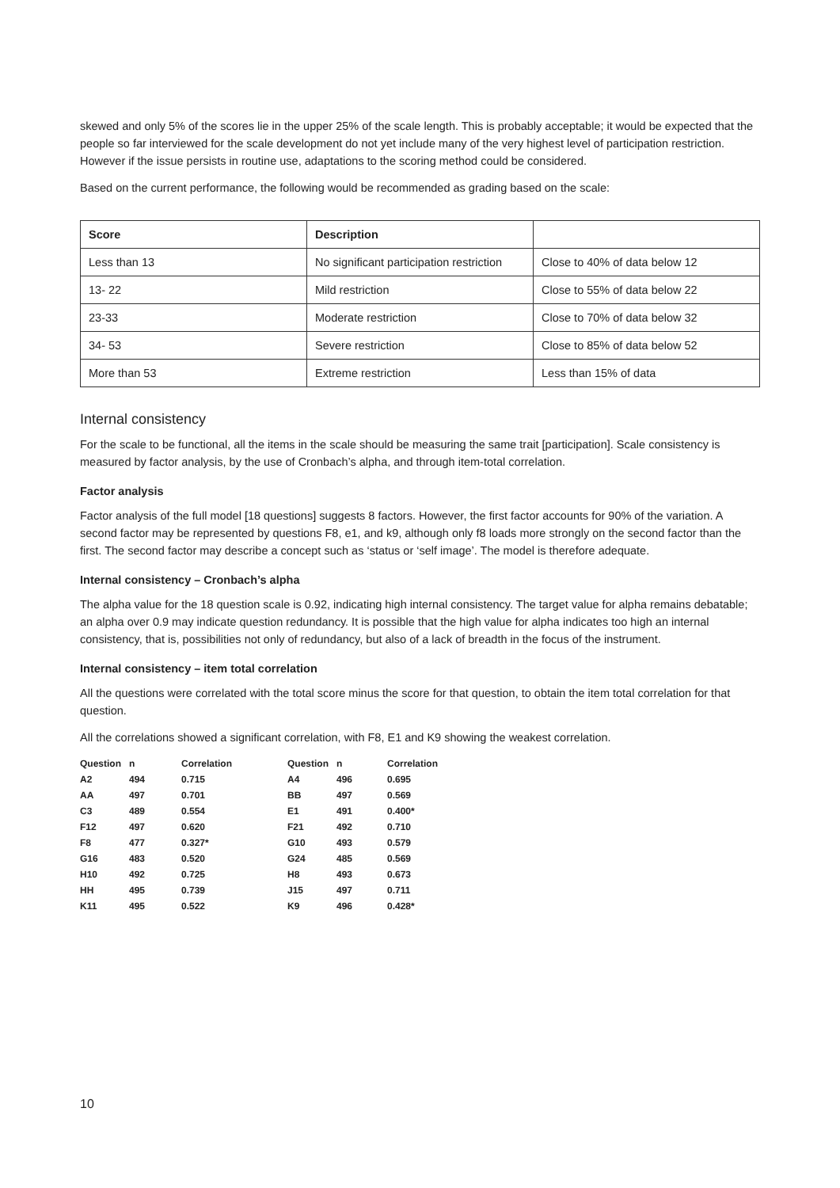skewed and only 5% of the scores lie in the upper 25% of the scale length. This is probably acceptable; it would be expected that the people so far interviewed for the scale development do not yet include many of the very highest level of participation restriction. However if the issue persists in routine use, adaptations to the scoring method could be considered.
Based on the current performance, the following would be recommended as grading based on the scale:
| Score | Description | |
| --- | --- | --- |
| Less than 13 | No significant participation restriction | Close to 40% of data below 12 |
| 13- 22 | Mild restriction | Close to 55% of data below 22 |
| 23-33 | Moderate restriction | Close to 70% of data below 32 |
| 34- 53 | Severe restriction | Close to 85% of data below 52 |
| More than 53 | Extreme restriction | Less than 15% of data |
Internal consistency
For the scale to be functional, all the items in the scale should be measuring the same trait [participation]. Scale consistency is measured by factor analysis, by the use of Cronbach’s alpha, and through item-total correlation.
Factor analysis
Factor analysis of the full model [18 questions] suggests 8 factors. However, the first factor accounts for 90% of the variation. A second factor may be represented by questions F8, e1, and k9, although only f8 loads more strongly on the second factor than the first. The second factor may describe a concept such as ‘status or ‘self image’. The model is therefore adequate.
Internal consistency – Cronbach’s alpha
The alpha value for the 18 question scale is 0.92, indicating high internal consistency. The target value for alpha remains debatable; an alpha over 0.9 may indicate question redundancy. It is possible that the high value for alpha indicates too high an internal consistency, that is, possibilities not only of redundancy, but also of a lack of breadth in the focus of the instrument.
Internal consistency – item total correlation
All the questions were correlated with the total score minus the score for that question, to obtain the item total correlation for that question.
All the correlations showed a significant correlation, with F8, E1 and K9 showing the weakest correlation.
| Question | n | Correlation | | Question | n | Correlation |
| --- | --- | --- | --- | --- | --- | --- |
| A2 | 494 | 0.715 | | A4 | 496 | 0.695 |
| AA | 497 | 0.701 | | BB | 497 | 0.569 |
| C3 | 489 | 0.554 | | E1 | 491 | 0.400* |
| F12 | 497 | 0.620 | | F21 | 492 | 0.710 |
| F8 | 477 | 0.327* | | G10 | 493 | 0.579 |
| G16 | 483 | 0.520 | | G24 | 485 | 0.569 |
| H10 | 492 | 0.725 | | H8 | 493 | 0.673 |
| HH | 495 | 0.739 | | J15 | 497 | 0.711 |
| K11 | 495 | 0.522 | | K9 | 496 | 0.428* |
10